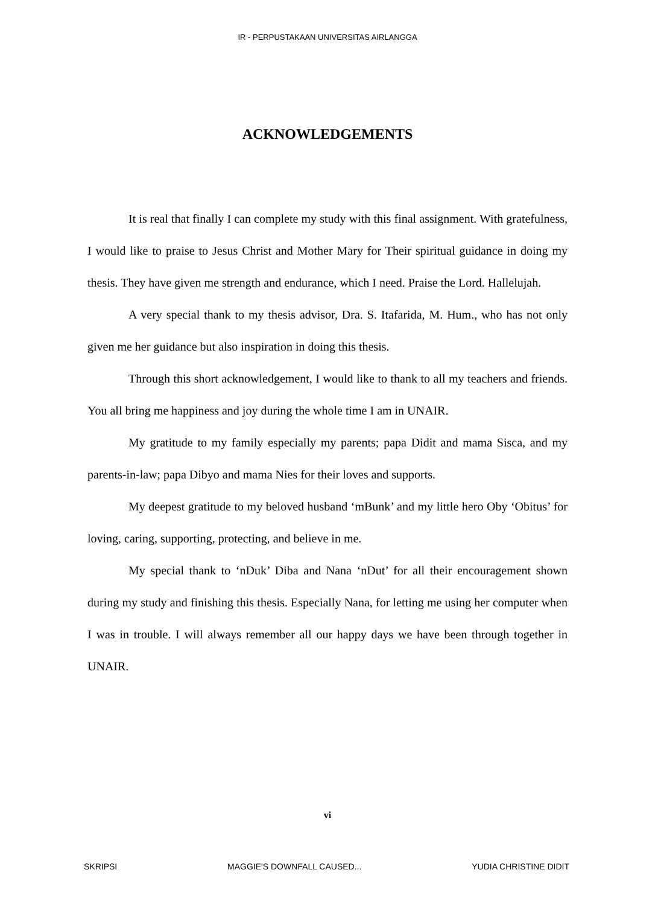IR - PERPUSTAKAAN UNIVERSITAS AIRLANGGA
ACKNOWLEDGEMENTS
It is real that finally I can complete my study with this final assignment. With gratefulness, I would like to praise to Jesus Christ and Mother Mary for Their spiritual guidance in doing my thesis. They have given me strength and endurance, which I need. Praise the Lord. Hallelujah.
A very special thank to my thesis advisor, Dra. S. Itafarida, M. Hum., who has not only given me her guidance but also inspiration in doing this thesis.
Through this short acknowledgement, I would like to thank to all my teachers and friends. You all bring me happiness and joy during the whole time I am in UNAIR.
My gratitude to my family especially my parents; papa Didit and mama Sisca, and my parents-in-law; papa Dibyo and mama Nies for their loves and supports.
My deepest gratitude to my beloved husband ‘mBunk’ and my little hero Oby ‘Obitus’ for loving, caring, supporting, protecting, and believe in me.
My special thank to ‘nDuk’ Diba and Nana ‘nDut’ for all their encouragement shown during my study and finishing this thesis. Especially Nana, for letting me using her computer when I was in trouble. I will always remember all our happy days we have been through together in UNAIR.
vi
SKRIPSI MAGGIE'S DOWNFALL CAUSED... YUDIA CHRISTINE DIDIT